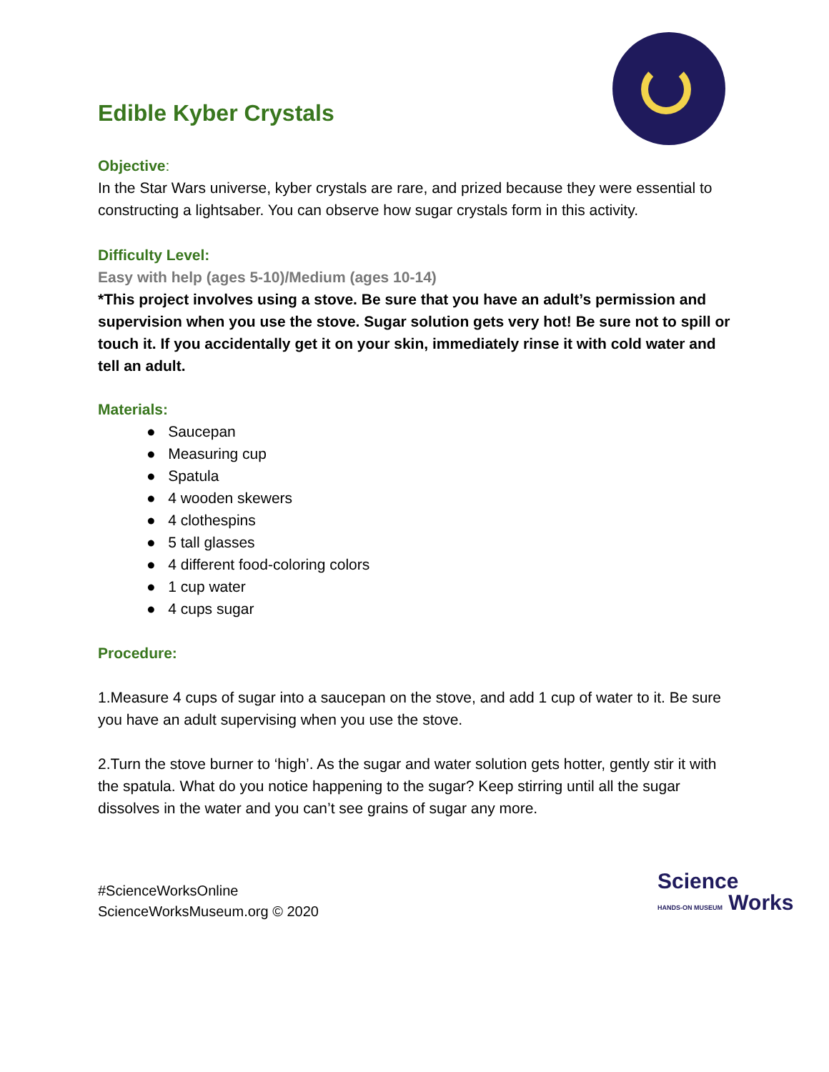Edible Kyber Crystals
Objective:
In the Star Wars universe, kyber crystals are rare, and prized because they were essential to constructing a lightsaber. You can observe how sugar crystals form in this activity.
Difficulty Level:
Easy with help (ages 5-10)/Medium (ages 10-14)
*This project involves using a stove. Be sure that you have an adult’s permission and supervision when you use the stove. Sugar solution gets very hot! Be sure not to spill or touch it. If you accidentally get it on your skin, immediately rinse it with cold water and tell an adult.
Materials:
● Saucepan
● Measuring cup
● Spatula
● 4 wooden skewers
● 4 clothespins
● 5 tall glasses
● 4 different food-coloring colors
● 1 cup water
● 4 cups sugar
Procedure:
1.Measure 4 cups of sugar into a saucepan on the stove, and add 1 cup of water to it. Be sure you have an adult supervising when you use the stove.
2.Turn the stove burner to ‘high’. As the sugar and water solution gets hotter, gently stir it with the spatula. What do you notice happening to the sugar? Keep stirring until all the sugar dissolves in the water and you can’t see grains of sugar any more.
#ScienceWorksOnline
ScienceWorksMuseum.org © 2020
Science
HANDS-ON MUSEUM Works